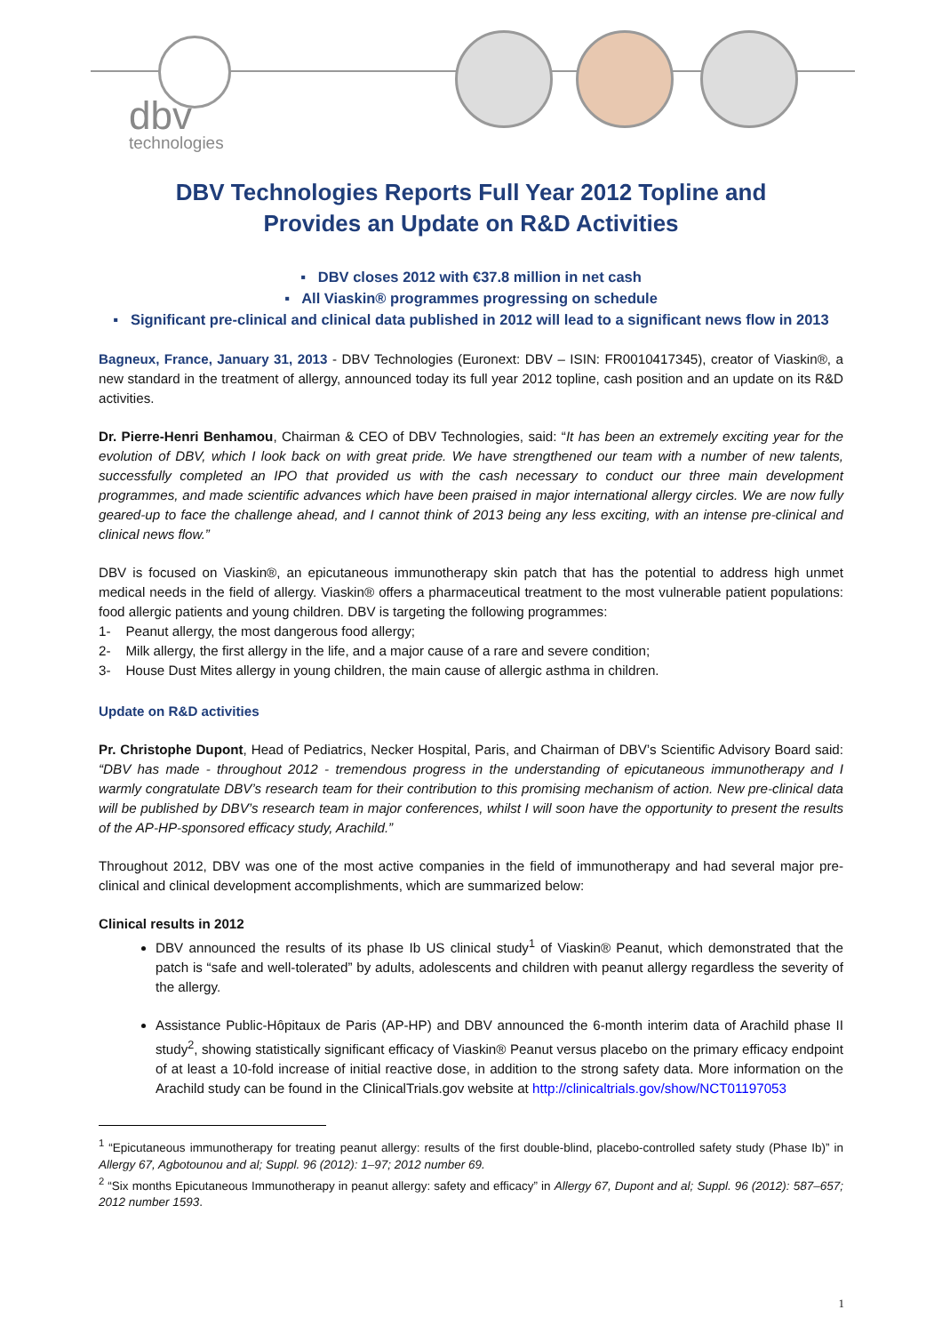dbv
technologies
DBV Technologies Reports Full Year 2012 Topline and
Provides an Update on R&D Activities
▪ DBV closes 2012 with €37.8 million in net cash
▪ All Viaskin® programmes progressing on schedule
▪ Significant pre-clinical and clinical data published in 2012 will lead to a significant news flow in 2013
Bagneux, France, January 31, 2013 - DBV Technologies (Euronext: DBV – ISIN: FR0010417345), creator of Viaskin®, a new standard in the treatment of allergy, announced today its full year 2012 topline, cash position and an update on its R&D activities.
Dr. Pierre-Henri Benhamou, Chairman & CEO of DBV Technologies, said: “It has been an extremely exciting year for the evolution of DBV, which I look back on with great pride. We have strengthened our team with a number of new talents, successfully completed an IPO that provided us with the cash necessary to conduct our three main development programmes, and made scientific advances which have been praised in major international allergy circles. We are now fully geared-up to face the challenge ahead, and I cannot think of 2013 being any less exciting, with an intense pre-clinical and clinical news flow.”
DBV is focused on Viaskin®, an epicutaneous immunotherapy skin patch that has the potential to address high unmet medical needs in the field of allergy. Viaskin® offers a pharmaceutical treatment to the most vulnerable patient populations: food allergic patients and young children. DBV is targeting the following programmes:
1- Peanut allergy, the most dangerous food allergy;
2- Milk allergy, the first allergy in the life, and a major cause of a rare and severe condition;
3- House Dust Mites allergy in young children, the main cause of allergic asthma in children.
Update on R&D activities
Pr. Christophe Dupont, Head of Pediatrics, Necker Hospital, Paris, and Chairman of DBV’s Scientific Advisory Board said: “DBV has made - throughout 2012 - tremendous progress in the understanding of epicutaneous immunotherapy and I warmly congratulate DBV’s research team for their contribution to this promising mechanism of action. New pre-clinical data will be published by DBV’s research team in major conferences, whilst I will soon have the opportunity to present the results of the AP-HP-sponsored efficacy study, Arachild.”
Throughout 2012, DBV was one of the most active companies in the field of immunotherapy and had several major pre-clinical and clinical development accomplishments, which are summarized below:
Clinical results in 2012
DBV announced the results of its phase Ib US clinical study<sup>1</sup> of Viaskin® Peanut, which demonstrated that the patch is “safe and well-tolerated” by adults, adolescents and children with peanut allergy regardless the severity of the allergy.
Assistance Public-Hôpitaux de Paris (AP-HP) and DBV announced the 6-month interim data of Arachild phase II study<sup>2</sup>, showing statistically significant efficacy of Viaskin® Peanut versus placebo on the primary efficacy endpoint of at least a 10-fold increase of initial reactive dose, in addition to the strong safety data. More information on the Arachild study can be found in the ClinicalTrials.gov website at http://clinicaltrials.gov/show/NCT01197053
<sup>1</sup> “Epicutaneous immunotherapy for treating peanut allergy: results of the first double-blind, placebo-controlled safety study (Phase Ib)” in Allergy 67, Agbotounou and al; Suppl. 96 (2012): 1–97; 2012 number 69.
<sup>2</sup> “Six months Epicutaneous Immunotherapy in peanut allergy: safety and efficacy” in Allergy 67, Dupont and al; Suppl. 96 (2012): 587–657; 2012 number 1593.
1